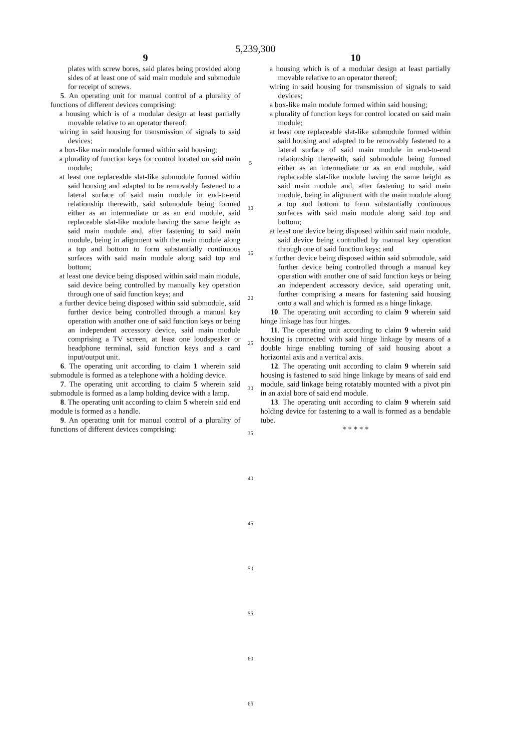5,239,300
9
plates with screw bores, said plates being provided along sides of at least one of said main module and submodule for receipt of screws.
5. An operating unit for manual control of a plurality of functions of different devices comprising:
a housing which is of a modular design at least partially movable relative to an operator thereof;
wiring in said housing for transmission of signals to said devices;
a box-like main module formed within said housing;
a plurality of function keys for control located on said main module;
at least one replaceable slat-like submodule formed within said housing and adapted to be removably fastened to a lateral surface of said main module in end-to-end relationship therewith, said submodule being formed either as an intermediate or as an end module, said replaceable slat-like module having the same height as said main module and, after fastening to said main module, being in alignment with the main module along a top and bottom to form substantially continuous surfaces with said main module along said top and bottom;
at least one device being disposed within said main module, said device being controlled by manually key operation through one of said function keys; and
a further device being disposed within said submodule, said further device being controlled through a manual key operation with another one of said function keys or being an independent accessory device, said main module comprising a TV screen, at least one loudspeaker or headphone terminal, said function keys and a card input/output unit.
6. The operating unit according to claim 1 wherein said submodule is formed as a telephone with a holding device.
7. The operating unit according to claim 5 wherein said submodule is formed as a lamp holding device with a lamp.
8. The operating unit according to claim 5 wherein said end module is formed as a handle.
9. An operating unit for manual control of a plurality of functions of different devices comprising:
5
10
15
20
25
30
35
40
45
50
55
60
65
10
a housing which is of a modular design at least partially movable relative to an operator thereof;
wiring in said housing for transmission of signals to said devices;
a box-like main module formed within said housing;
a plurality of function keys for control located on said main module;
at least one replaceable slat-like submodule formed within said housing and adapted to be removably fastened to a lateral surface of said main module in end-to-end relationship therewith, said submodule being formed either as an intermediate or as an end module, said replaceable slat-like module having the same height as said main module and, after fastening to said main module, being in alignment with the main module along a top and bottom to form substantially continuous surfaces with said main module along said top and bottom;
at least one device being disposed within said main module, said device being controlled by manual key operation through one of said function keys; and
a further device being disposed within said submodule, said further device being controlled through a manual key operation with another one of said function keys or being an independent accessory device, said operating unit, further comprising a means for fastening said housing onto a wall and which is formed as a hinge linkage.
10. The operating unit according to claim 9 wherein said hinge linkage has four hinges.
11. The operating unit according to claim 9 wherein said housing is connected with said hinge linkage by means of a double hinge enabling turning of said housing about a horizontal axis and a vertical axis.
12. The operating unit according to claim 9 wherein said housing is fastened to said hinge linkage by means of said end module, said linkage being rotatably mounted with a pivot pin in an axial bore of said end module.
13. The operating unit according to claim 9 wherein said holding device for fastening to a wall is formed as a bendable tube.
* * * * *